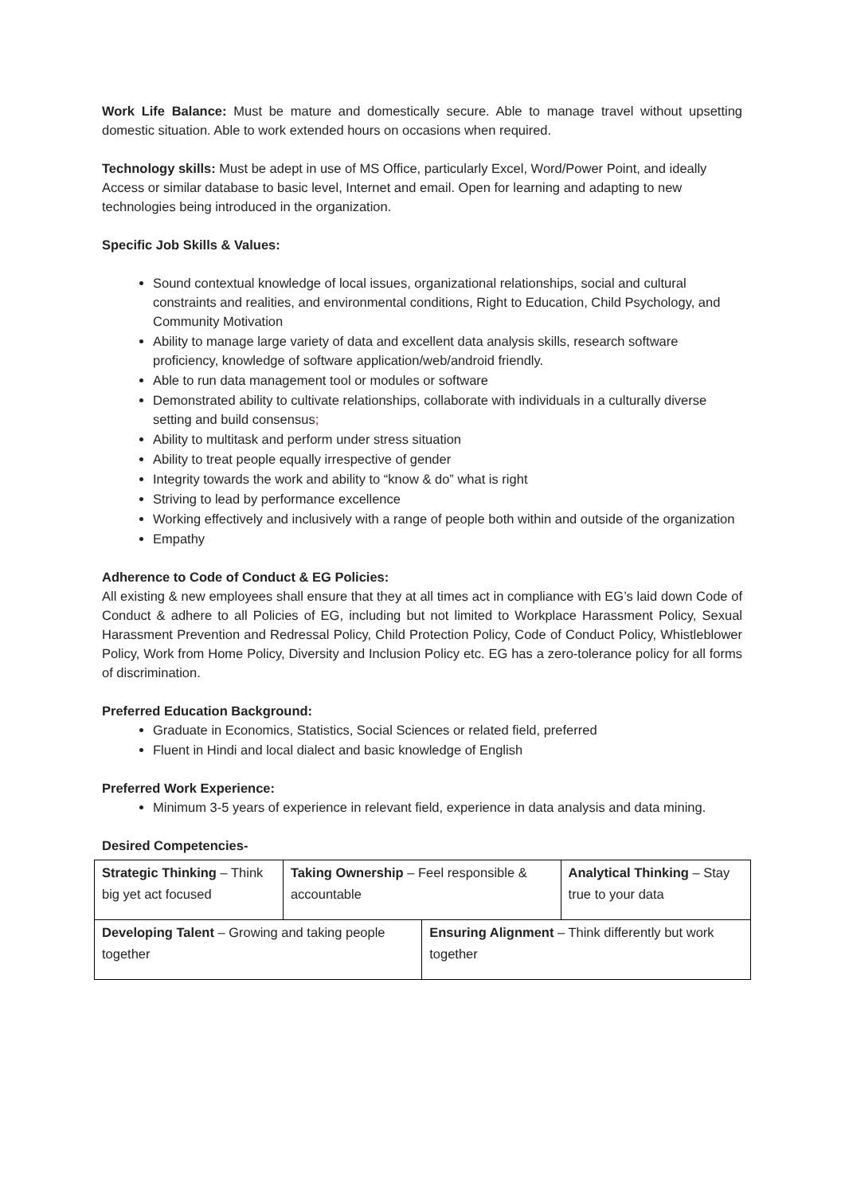Work Life Balance: Must be mature and domestically secure. Able to manage travel without upsetting domestic situation. Able to work extended hours on occasions when required.
Technology skills: Must be adept in use of MS Office, particularly Excel, Word/Power Point, and ideally Access or similar database to basic level, Internet and email. Open for learning and adapting to new technologies being introduced in the organization.
Specific Job Skills & Values:
Sound contextual knowledge of local issues, organizational relationships, social and cultural constraints and realities, and environmental conditions, Right to Education, Child Psychology, and Community Motivation
Ability to manage large variety of data and excellent data analysis skills, research software proficiency, knowledge of software application/web/android friendly.
Able to run data management tool or modules or software
Demonstrated ability to cultivate relationships, collaborate with individuals in a culturally diverse setting and build consensus;
Ability to multitask and perform under stress situation
Ability to treat people equally irrespective of gender
Integrity towards the work and ability to “know & do” what is right
Striving to lead by performance excellence
Working effectively and inclusively with a range of people both within and outside of the organization
Empathy
Adherence to Code of Conduct & EG Policies:
All existing & new employees shall ensure that they at all times act in compliance with EG’s laid down Code of Conduct & adhere to all Policies of EG, including but not limited to Workplace Harassment Policy, Sexual Harassment Prevention and Redressal Policy, Child Protection Policy, Code of Conduct Policy, Whistleblower Policy, Work from Home Policy, Diversity and Inclusion Policy etc. EG has a zero-tolerance policy for all forms of discrimination.
Preferred Education Background:
Graduate in Economics, Statistics, Social Sciences or related field, preferred
Fluent in Hindi and local dialect and basic knowledge of English
Preferred Work Experience:
Minimum 3-5 years of experience in relevant field, experience in data analysis and data mining.
Desired Competencies-
| Strategic Thinking – Think big yet act focused | Taking Ownership – Feel responsible & accountable | | Analytical Thinking – Stay true to your data |
| Developing Talent – Growing and taking people together | | Ensuring Alignment – Think differently but work together | |